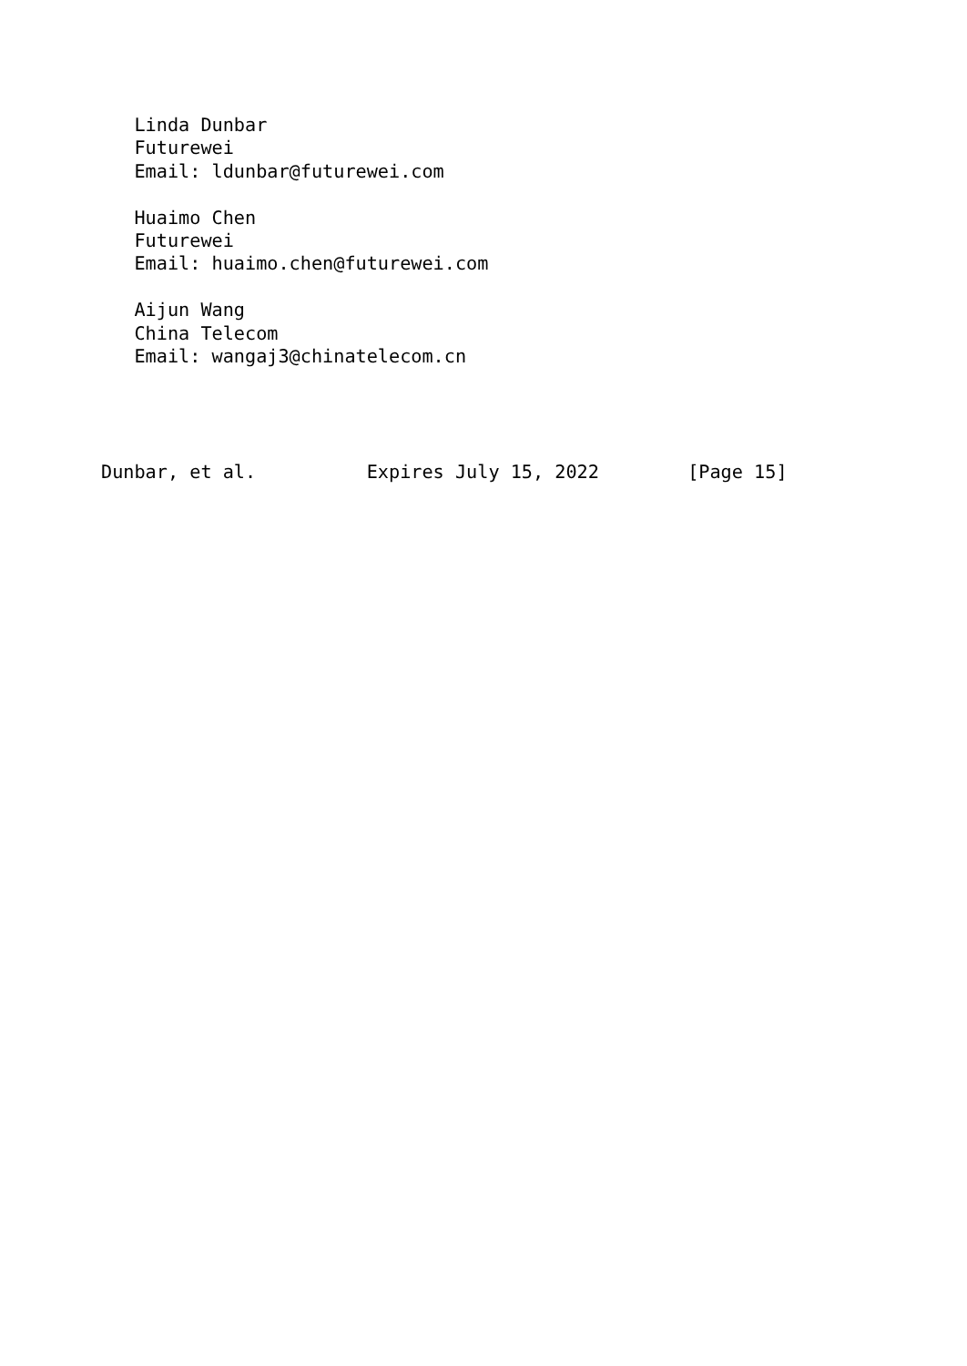Linda Dunbar
   Futurewei
   Email: ldunbar@futurewei.com

   Huaimo Chen
   Futurewei
   Email: huaimo.chen@futurewei.com

   Aijun Wang
   China Telecom
   Email: wangaj3@chinatelecom.cn




Dunbar, et al.          Expires July 15, 2022        [Page 15]